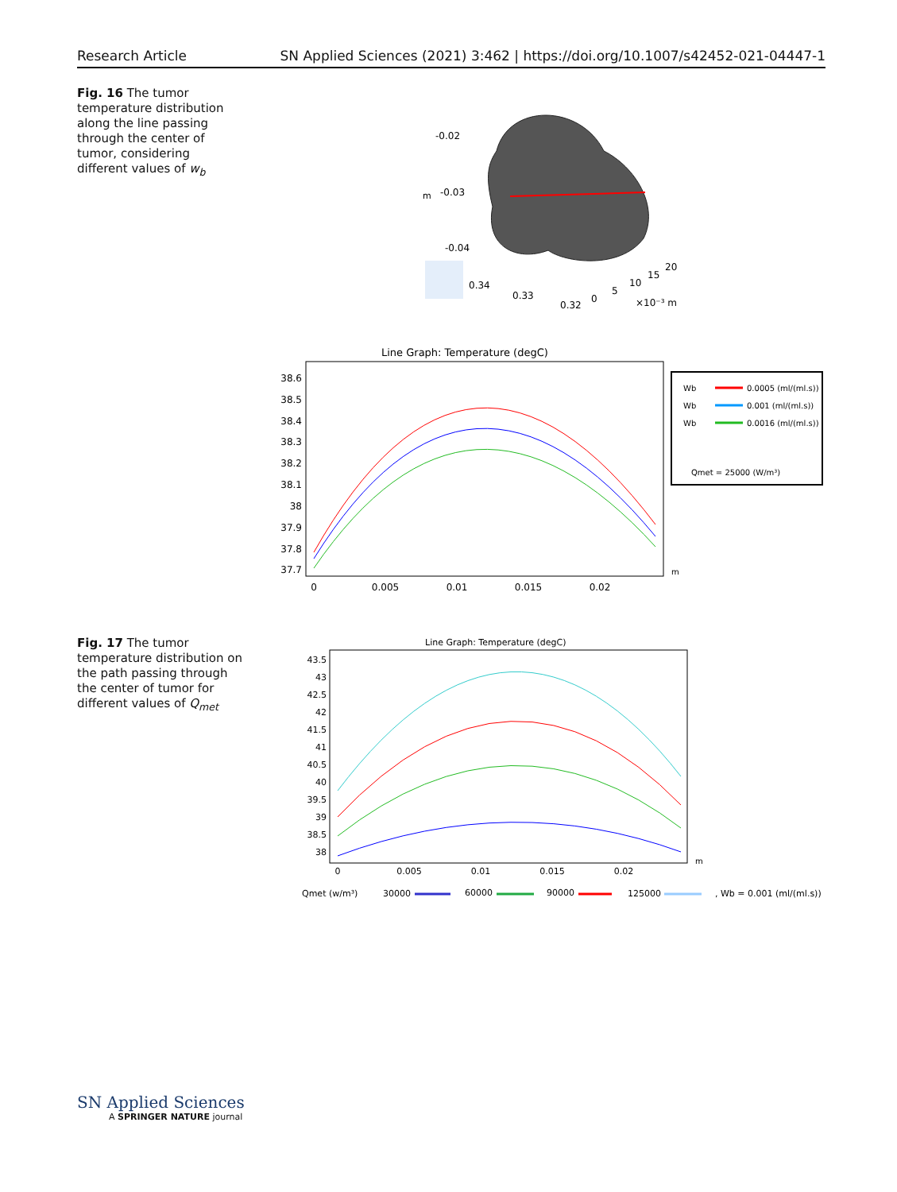Research Article SN Applied Sciences (2021) 3:462 | https://doi.org/10.1007/s42452-021-04447-1
Fig. 16 The tumor temperature distribution along the line passing through the center of tumor, considering different values of w<sub>b</sub>
-0.02
m
-0.03
-0.04
0.34
0.33
0.32
0
5
10
15
20
×10⁻³ m
Line Graph: Temperature (degC)
38.6
38.5
38.4
38.3
38.2
38.1
38
37.9
37.8
37.7
0
0.005
0.01
0.015
0.02
m
Wb
0.0005 (ml/(ml.s))
Wb
0.001 (ml/(ml.s))
Wb
0.0016 (ml/(ml.s))
Qmet = 25000 (W/m³)
Fig. 17 The tumor temperature distribution on the path passing through the center of tumor for different values of Q<sub>met</sub>
Line Graph: Temperature (degC)
43.5
43
42.5
42
41.5
41
40.5
40
39.5
39
38.5
38
0
0.005
0.01
0.015
0.02
m
Qmet (w/m³)
30000
60000
90000
125000
, Wb = 0.001 (ml/(ml.s))
SN Applied Sciences
A SPRINGER NATURE journal